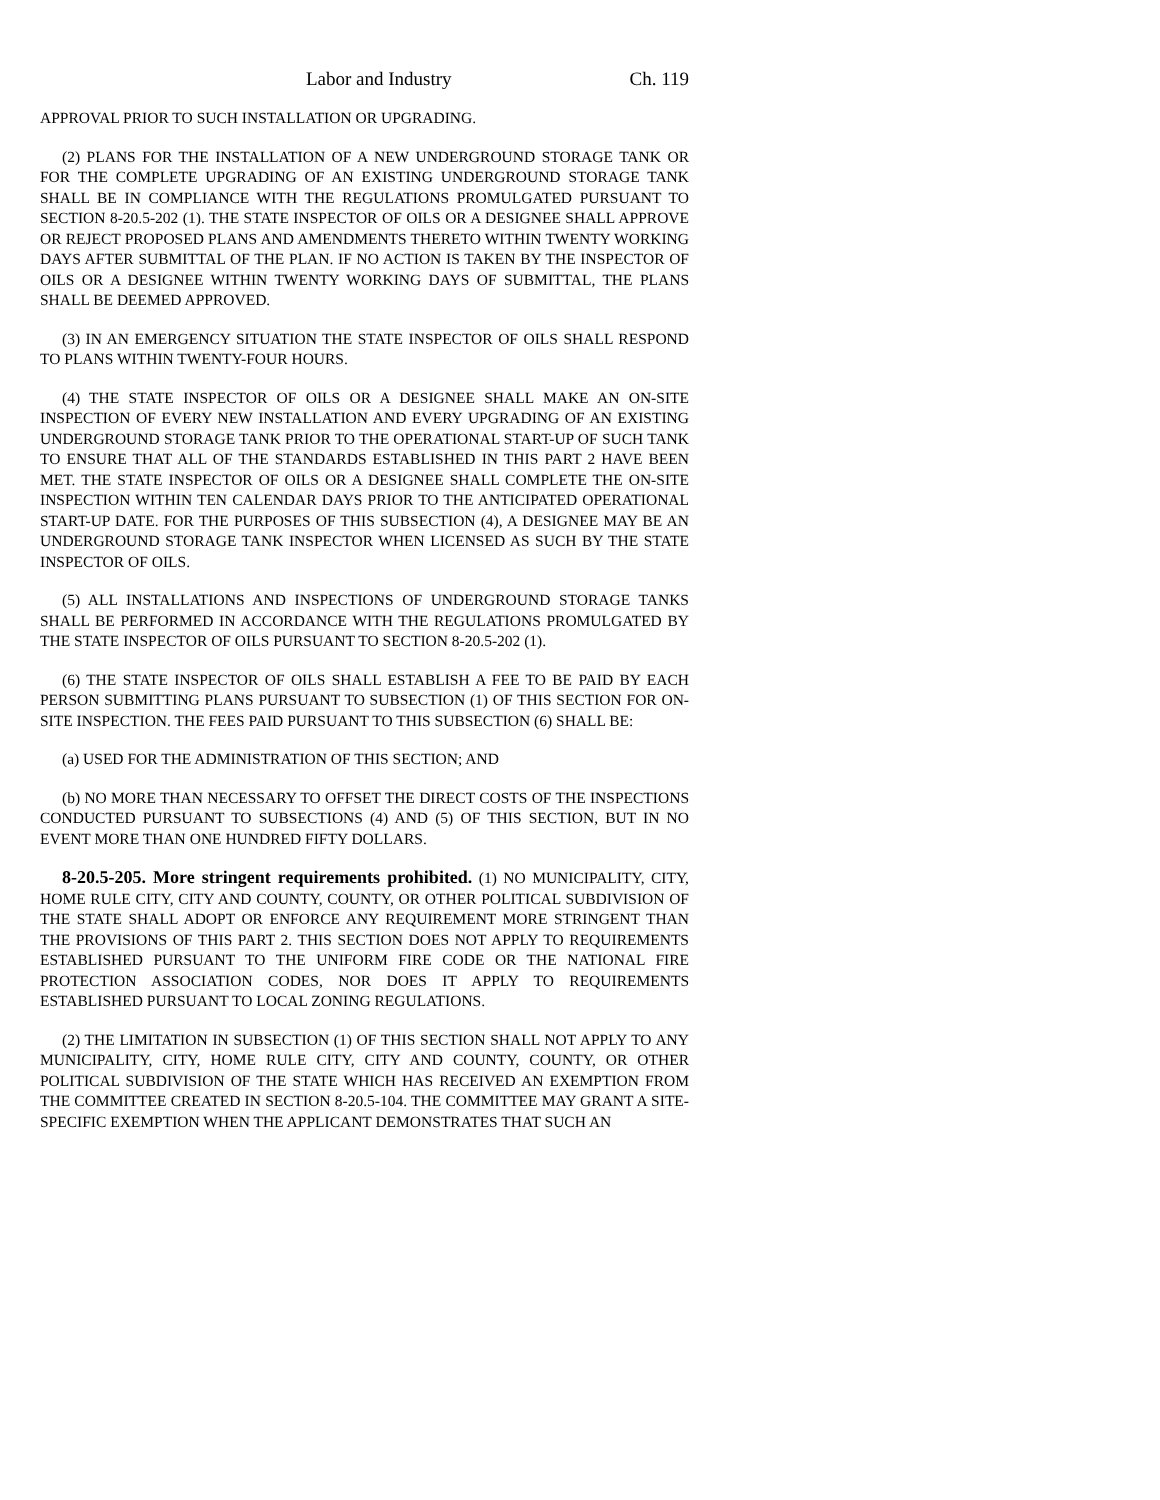Labor and Industry Ch. 119
APPROVAL PRIOR TO SUCH INSTALLATION OR UPGRADING.
(2) PLANS FOR THE INSTALLATION OF A NEW UNDERGROUND STORAGE TANK OR FOR THE COMPLETE UPGRADING OF AN EXISTING UNDERGROUND STORAGE TANK SHALL BE IN COMPLIANCE WITH THE REGULATIONS PROMULGATED PURSUANT TO SECTION 8-20.5-202 (1). THE STATE INSPECTOR OF OILS OR A DESIGNEE SHALL APPROVE OR REJECT PROPOSED PLANS AND AMENDMENTS THERETO WITHIN TWENTY WORKING DAYS AFTER SUBMITTAL OF THE PLAN. IF NO ACTION IS TAKEN BY THE INSPECTOR OF OILS OR A DESIGNEE WITHIN TWENTY WORKING DAYS OF SUBMITTAL, THE PLANS SHALL BE DEEMED APPROVED.
(3) IN AN EMERGENCY SITUATION THE STATE INSPECTOR OF OILS SHALL RESPOND TO PLANS WITHIN TWENTY-FOUR HOURS.
(4) THE STATE INSPECTOR OF OILS OR A DESIGNEE SHALL MAKE AN ON-SITE INSPECTION OF EVERY NEW INSTALLATION AND EVERY UPGRADING OF AN EXISTING UNDERGROUND STORAGE TANK PRIOR TO THE OPERATIONAL START-UP OF SUCH TANK TO ENSURE THAT ALL OF THE STANDARDS ESTABLISHED IN THIS PART 2 HAVE BEEN MET. THE STATE INSPECTOR OF OILS OR A DESIGNEE SHALL COMPLETE THE ON-SITE INSPECTION WITHIN TEN CALENDAR DAYS PRIOR TO THE ANTICIPATED OPERATIONAL START-UP DATE. FOR THE PURPOSES OF THIS SUBSECTION (4), A DESIGNEE MAY BE AN UNDERGROUND STORAGE TANK INSPECTOR WHEN LICENSED AS SUCH BY THE STATE INSPECTOR OF OILS.
(5) ALL INSTALLATIONS AND INSPECTIONS OF UNDERGROUND STORAGE TANKS SHALL BE PERFORMED IN ACCORDANCE WITH THE REGULATIONS PROMULGATED BY THE STATE INSPECTOR OF OILS PURSUANT TO SECTION 8-20.5-202 (1).
(6) THE STATE INSPECTOR OF OILS SHALL ESTABLISH A FEE TO BE PAID BY EACH PERSON SUBMITTING PLANS PURSUANT TO SUBSECTION (1) OF THIS SECTION FOR ON-SITE INSPECTION. THE FEES PAID PURSUANT TO THIS SUBSECTION (6) SHALL BE:
(a) USED FOR THE ADMINISTRATION OF THIS SECTION; AND
(b) NO MORE THAN NECESSARY TO OFFSET THE DIRECT COSTS OF THE INSPECTIONS CONDUCTED PURSUANT TO SUBSECTIONS (4) AND (5) OF THIS SECTION, BUT IN NO EVENT MORE THAN ONE HUNDRED FIFTY DOLLARS.
8-20.5-205. More stringent requirements prohibited. (1) NO MUNICIPALITY, CITY, HOME RULE CITY, CITY AND COUNTY, COUNTY, OR OTHER POLITICAL SUBDIVISION OF THE STATE SHALL ADOPT OR ENFORCE ANY REQUIREMENT MORE STRINGENT THAN THE PROVISIONS OF THIS PART 2. THIS SECTION DOES NOT APPLY TO REQUIREMENTS ESTABLISHED PURSUANT TO THE UNIFORM FIRE CODE OR THE NATIONAL FIRE PROTECTION ASSOCIATION CODES, NOR DOES IT APPLY TO REQUIREMENTS ESTABLISHED PURSUANT TO LOCAL ZONING REGULATIONS.
(2) THE LIMITATION IN SUBSECTION (1) OF THIS SECTION SHALL NOT APPLY TO ANY MUNICIPALITY, CITY, HOME RULE CITY, CITY AND COUNTY, COUNTY, OR OTHER POLITICAL SUBDIVISION OF THE STATE WHICH HAS RECEIVED AN EXEMPTION FROM THE COMMITTEE CREATED IN SECTION 8-20.5-104. THE COMMITTEE MAY GRANT A SITE-SPECIFIC EXEMPTION WHEN THE APPLICANT DEMONSTRATES THAT SUCH AN